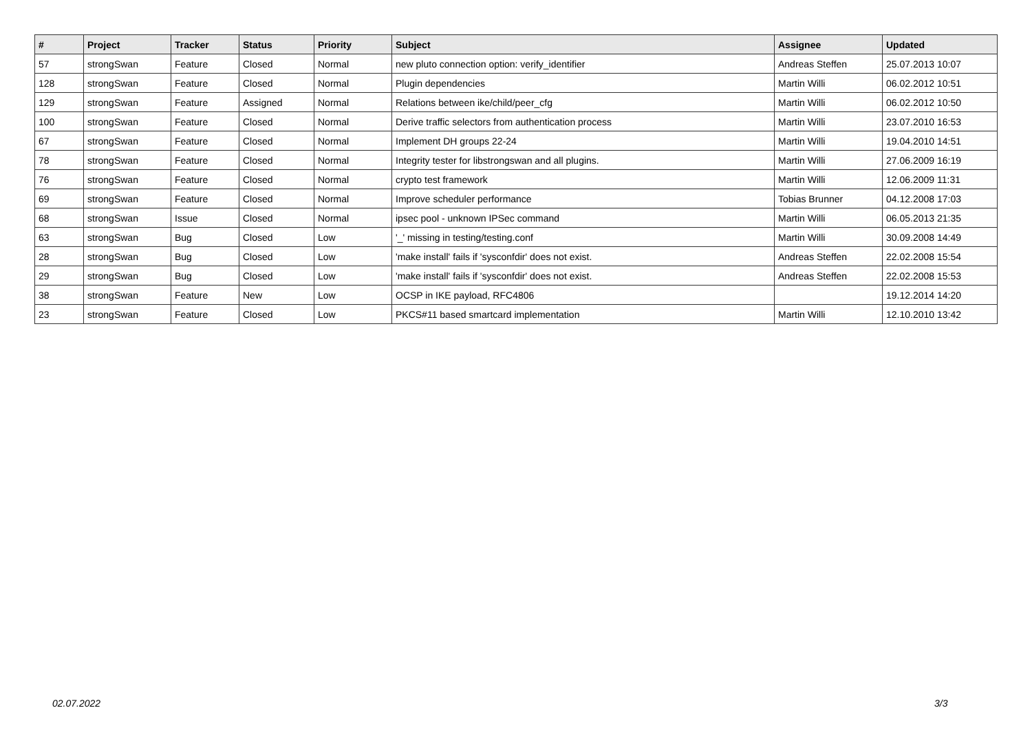| # | Project | Tracker | Status | Priority | Subject | Assignee | Updated |
| --- | --- | --- | --- | --- | --- | --- | --- |
| 57 | strongSwan | Feature | Closed | Normal | new pluto connection option: verify_identifier | Andreas Steffen | 25.07.2013 10:07 |
| 128 | strongSwan | Feature | Closed | Normal | Plugin dependencies | Martin Willi | 06.02.2012 10:51 |
| 129 | strongSwan | Feature | Assigned | Normal | Relations between ike/child/peer_cfg | Martin Willi | 06.02.2012 10:50 |
| 100 | strongSwan | Feature | Closed | Normal | Derive traffic selectors from authentication process | Martin Willi | 23.07.2010 16:53 |
| 67 | strongSwan | Feature | Closed | Normal | Implement DH groups 22-24 | Martin Willi | 19.04.2010 14:51 |
| 78 | strongSwan | Feature | Closed | Normal | Integrity tester for libstrongswan and all plugins. | Martin Willi | 27.06.2009 16:19 |
| 76 | strongSwan | Feature | Closed | Normal | crypto test framework | Martin Willi | 12.06.2009 11:31 |
| 69 | strongSwan | Feature | Closed | Normal | Improve scheduler performance | Tobias Brunner | 04.12.2008 17:03 |
| 68 | strongSwan | Issue | Closed | Normal | ipsec pool - unknown IPSec command | Martin Willi | 06.05.2013 21:35 |
| 63 | strongSwan | Bug | Closed | Low | '_' missing in testing/testing.conf | Martin Willi | 30.09.2008 14:49 |
| 28 | strongSwan | Bug | Closed | Low | 'make install' fails if 'sysconfdir' does not exist. | Andreas Steffen | 22.02.2008 15:54 |
| 29 | strongSwan | Bug | Closed | Low | 'make install' fails if 'sysconfdir' does not exist. | Andreas Steffen | 22.02.2008 15:53 |
| 38 | strongSwan | Feature | New | Low | OCSP in IKE payload, RFC4806 | | 19.12.2014 14:20 |
| 23 | strongSwan | Feature | Closed | Low | PKCS#11 based smartcard implementation | Martin Willi | 12.10.2010 13:42 |
02.07.2022 3/3